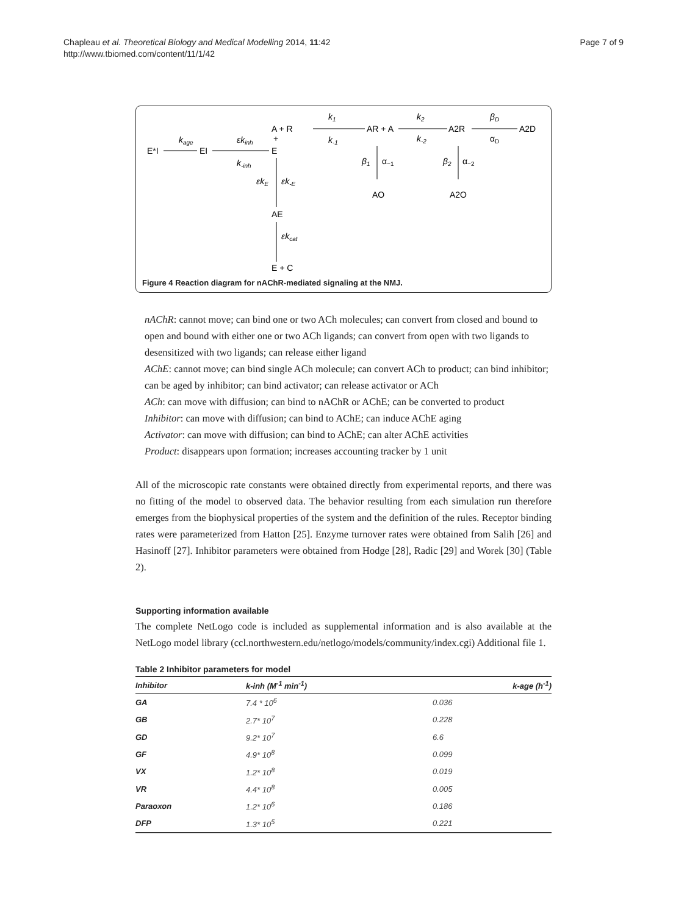Chapleau et al. Theoretical Biology and Medical Modelling 2014, 11:42
http://www.tbiomed.com/content/11/1/42
Page 7 of 9
E*I
kage
EI
εkinh
k-inh
A + R
+
E
k1
k-1
AR + A
k2
k-2
A2R
βD
αD
A2D
β1
α−1
AO
β2
α−2
A2O
εkE
εk-E
AE
εkcat
E + C
Figure 4 Reaction diagram for nAChR-mediated signaling at the NMJ.
nAChR: cannot move; can bind one or two ACh molecules; can convert from closed and bound to open and bound with either one or two ACh ligands; can convert from open with two ligands to desensitized with two ligands; can release either ligand
AChE: cannot move; can bind single ACh molecule; can convert ACh to product; can bind inhibitor; can be aged by inhibitor; can bind activator; can release activator or ACh
ACh: can move with diffusion; can bind to nAChR or AChE; can be converted to product
Inhibitor: can move with diffusion; can bind to AChE; can induce AChE aging
Activator: can move with diffusion; can bind to AChE; can alter AChE activities
Product: disappears upon formation; increases accounting tracker by 1 unit
All of the microscopic rate constants were obtained directly from experimental reports, and there was no fitting of the model to observed data. The behavior resulting from each simulation run therefore emerges from the biophysical properties of the system and the definition of the rules. Receptor binding rates were parameterized from Hatton [25]. Enzyme turnover rates were obtained from Salih [26] and Hasinoff [27]. Inhibitor parameters were obtained from Hodge [28], Radic [29] and Worek [30] (Table 2).
Supporting information available
The complete NetLogo code is included as supplemental information and is also available at the NetLogo model library (ccl.northwestern.edu/netlogo/models/community/index.cgi) Additional file 1.
Table 2 Inhibitor parameters for model
| Inhibitor | k-inh (M<sup>-1</sup> min<sup>-1</sup>) | k-age (h<sup>-1</sup>) |
| --- | --- | --- |
| GA | 7.4 * 10<sup>6</sup> | 0.036 |
| GB | 2.7* 10<sup>7</sup> | 0.228 |
| GD | 9.2* 10<sup>7</sup> | 6.6 |
| GF | 4.9* 10<sup>8</sup> | 0.099 |
| VX | 1.2* 10<sup>8</sup> | 0.019 |
| VR | 4.4* 10<sup>8</sup> | 0.005 |
| Paraoxon | 1.2* 10<sup>6</sup> | 0.186 |
| DFP | 1.3* 10<sup>5</sup> | 0.221 |